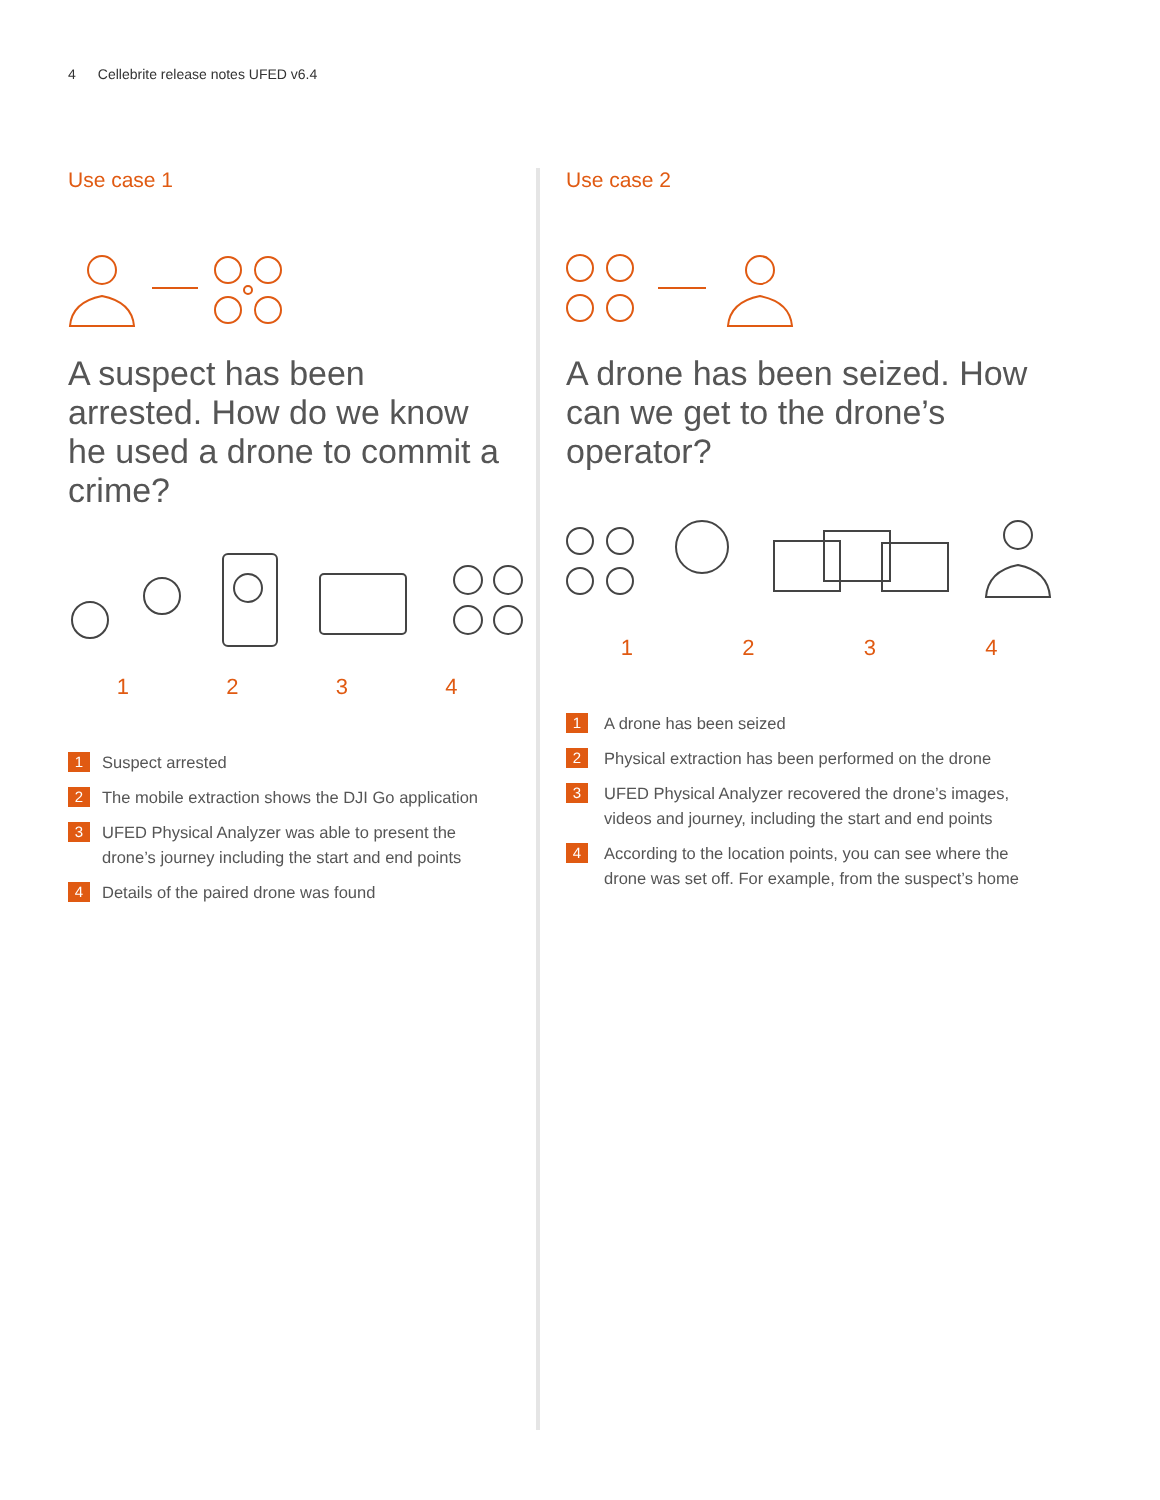4 Cellebrite release notes UFED v6.4
Use case 1
A suspect has been arrested. How do we know he used a drone to commit a crime?
1234
1
Suspect arrested
2
The mobile extraction shows the DJI Go application
3
UFED Physical Analyzer was able to present the drone’s journey including the start and end points
4
Details of the paired drone was found
Use case 2
A drone has been seized. How can we get to the drone’s operator?
1234
1
A drone has been seized
2
Physical extraction has been performed on the drone
3
UFED Physical Analyzer recovered the drone’s images, videos and journey, including the start and end points
4
According to the location points, you can see where the drone was set off. For example, from the suspect’s home